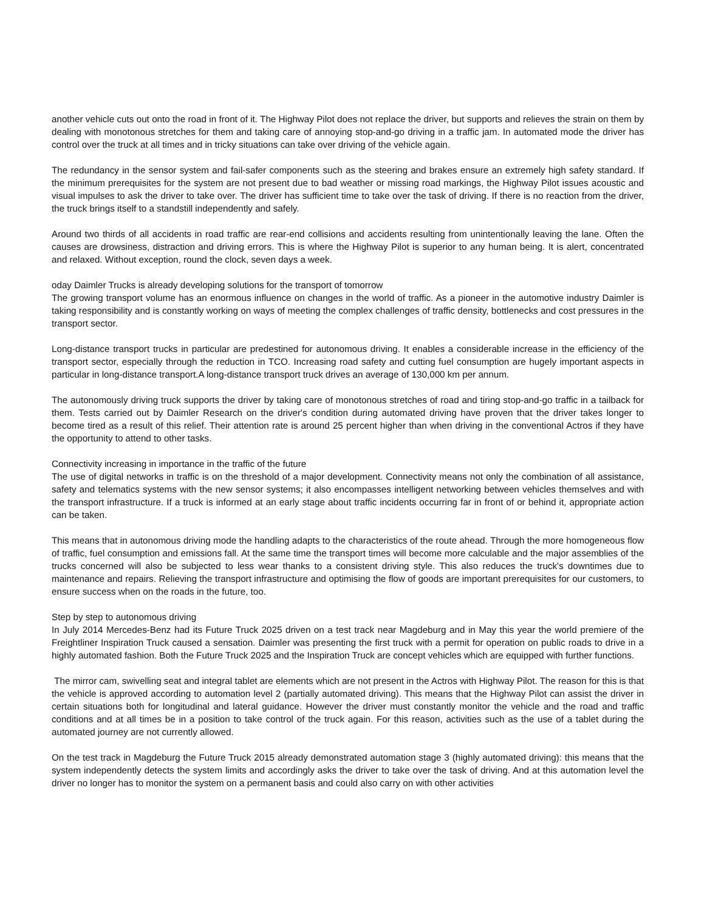another vehicle cuts out onto the road in front of it. The Highway Pilot does not replace the driver, but supports and relieves the strain on them by dealing with monotonous stretches for them and taking care of annoying stop-and-go driving in a traffic jam. In automated mode the driver has control over the truck at all times and in tricky situations can take over driving of the vehicle again.
The redundancy in the sensor system and fail-safer components such as the steering and brakes ensure an extremely high safety standard. If the minimum prerequisites for the system are not present due to bad weather or missing road markings, the Highway Pilot issues acoustic and visual impulses to ask the driver to take over. The driver has sufficient time to take over the task of driving. If there is no reaction from the driver, the truck brings itself to a standstill independently and safely.
Around two thirds of all accidents in road traffic are rear-end collisions and accidents resulting from unintentionally leaving the lane. Often the causes are drowsiness, distraction and driving errors. This is where the Highway Pilot is superior to any human being. It is alert, concentrated and relaxed. Without exception, round the clock, seven days a week.
oday Daimler Trucks is already developing solutions for the transport of tomorrow
The growing transport volume has an enormous influence on changes in the world of traffic. As a pioneer in the automotive industry Daimler is taking responsibility and is constantly working on ways of meeting the complex challenges of traffic density, bottlenecks and cost pressures in the transport sector.
Long-distance transport trucks in particular are predestined for autonomous driving. It enables a considerable increase in the efficiency of the transport sector, especially through the reduction in TCO. Increasing road safety and cutting fuel consumption are hugely important aspects in particular in long-distance transport.A long-distance transport truck drives an average of 130,000 km per annum.
The autonomously driving truck supports the driver by taking care of monotonous stretches of road and tiring stop-and-go traffic in a tailback for them. Tests carried out by Daimler Research on the driver's condition during automated driving have proven that the driver takes longer to become tired as a result of this relief. Their attention rate is around 25 percent higher than when driving in the conventional Actros if they have the opportunity to attend to other tasks.
Connectivity increasing in importance in the traffic of the future
The use of digital networks in traffic is on the threshold of a major development. Connectivity means not only the combination of all assistance, safety and telematics systems with the new sensor systems; it also encompasses intelligent networking between vehicles themselves and with the transport infrastructure. If a truck is informed at an early stage about traffic incidents occurring far in front of or behind it, appropriate action can be taken.
This means that in autonomous driving mode the handling adapts to the characteristics of the route ahead. Through the more homogeneous flow of traffic, fuel consumption and emissions fall. At the same time the transport times will become more calculable and the major assemblies of the trucks concerned will also be subjected to less wear thanks to a consistent driving style. This also reduces the truck's downtimes due to maintenance and repairs. Relieving the transport infrastructure and optimising the flow of goods are important prerequisites for our customers, to ensure success when on the roads in the future, too.
Step by step to autonomous driving
In July 2014 Mercedes-Benz had its Future Truck 2025 driven on a test track near Magdeburg and in May this year the world premiere of the Freightliner Inspiration Truck caused a sensation. Daimler was presenting the first truck with a permit for operation on public roads to drive in a highly automated fashion. Both the Future Truck 2025 and the Inspiration Truck are concept vehicles which are equipped with further functions.
The mirror cam, swivelling seat and integral tablet are elements which are not present in the Actros with Highway Pilot. The reason for this is that the vehicle is approved according to automation level 2 (partially automated driving). This means that the Highway Pilot can assist the driver in certain situations both for longitudinal and lateral guidance. However the driver must constantly monitor the vehicle and the road and traffic conditions and at all times be in a position to take control of the truck again. For this reason, activities such as the use of a tablet during the automated journey are not currently allowed.
On the test track in Magdeburg the Future Truck 2015 already demonstrated automation stage 3 (highly automated driving): this means that the system independently detects the system limits and accordingly asks the driver to take over the task of driving. And at this automation level the driver no longer has to monitor the system on a permanent basis and could also carry on with other activities